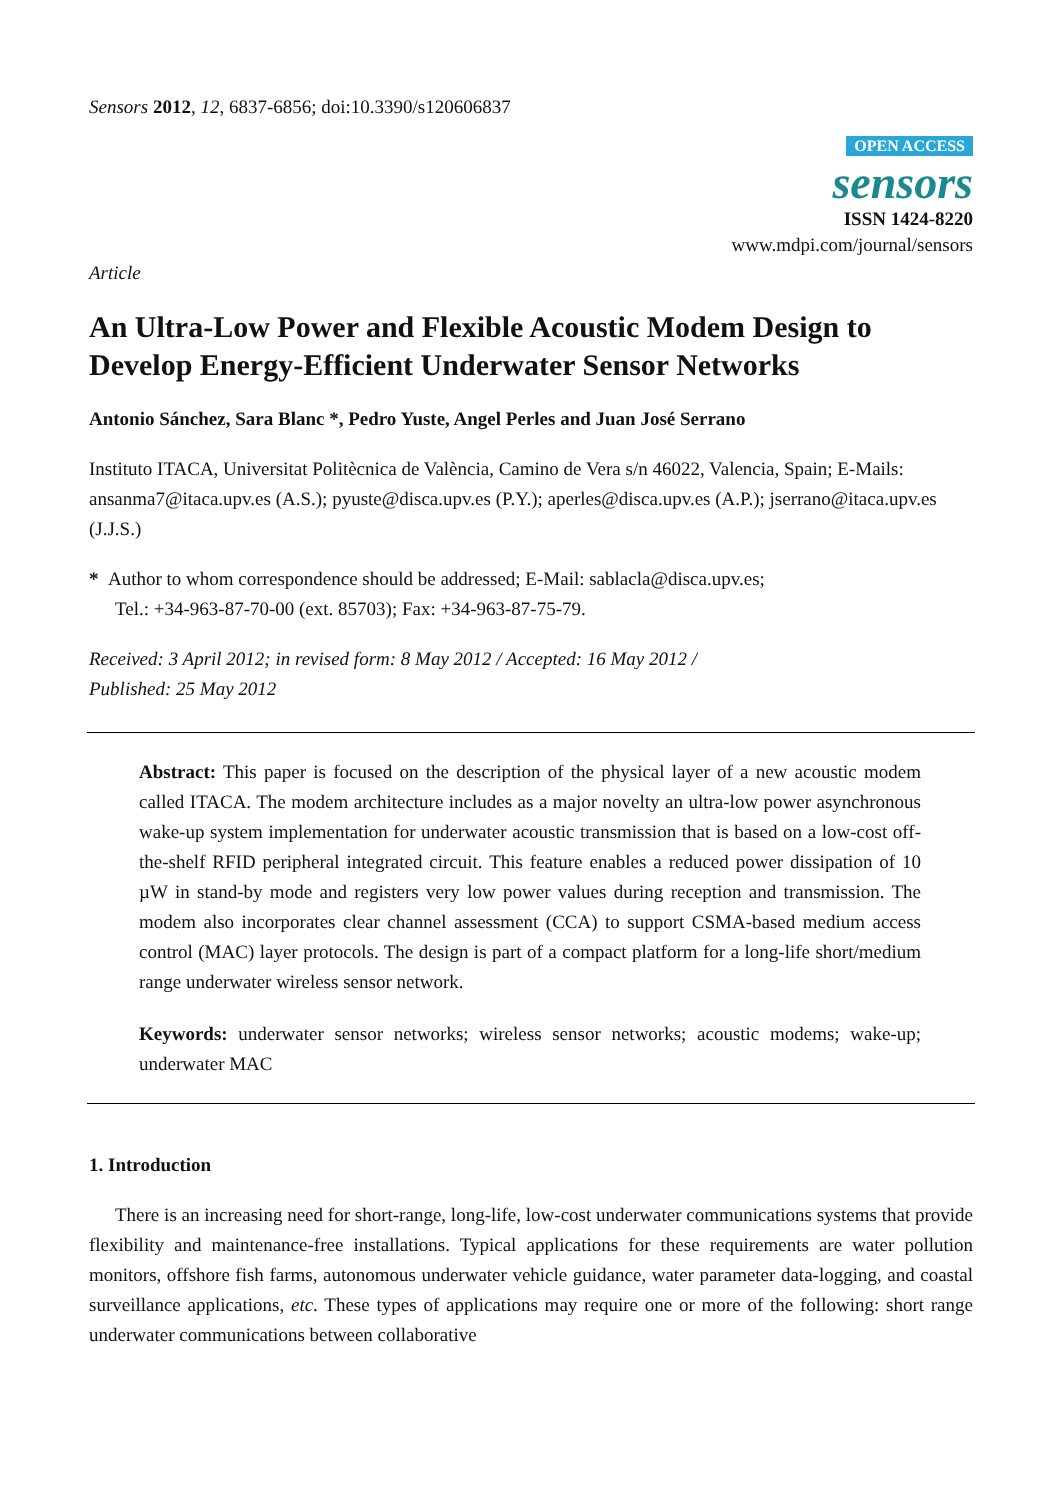Sensors 2012, 12, 6837-6856; doi:10.3390/s120606837
OPEN ACCESS
sensors
ISSN 1424-8220
www.mdpi.com/journal/sensors
Article
An Ultra-Low Power and Flexible Acoustic Modem Design to Develop Energy-Efficient Underwater Sensor Networks
Antonio Sánchez, Sara Blanc *, Pedro Yuste, Angel Perles and Juan José Serrano
Instituto ITACA, Universitat Politècnica de València, Camino de Vera s/n 46022, Valencia, Spain; E-Mails: ansanma7@itaca.upv.es (A.S.); pyuste@disca.upv.es (P.Y.); aperles@disca.upv.es (A.P.); jserrano@itaca.upv.es (J.J.S.)
* Author to whom correspondence should be addressed; E-Mail: sablacla@disca.upv.es;
Tel.: +34-963-87-70-00 (ext. 85703); Fax: +34-963-87-75-79.
Received: 3 April 2012; in revised form: 8 May 2012 / Accepted: 16 May 2012 /
Published: 25 May 2012
Abstract: This paper is focused on the description of the physical layer of a new acoustic modem called ITACA. The modem architecture includes as a major novelty an ultra-low power asynchronous wake-up system implementation for underwater acoustic transmission that is based on a low-cost off-the-shelf RFID peripheral integrated circuit. This feature enables a reduced power dissipation of 10 µW in stand-by mode and registers very low power values during reception and transmission. The modem also incorporates clear channel assessment (CCA) to support CSMA-based medium access control (MAC) layer protocols. The design is part of a compact platform for a long-life short/medium range underwater wireless sensor network.
Keywords: underwater sensor networks; wireless sensor networks; acoustic modems; wake-up; underwater MAC
1. Introduction
There is an increasing need for short-range, long-life, low-cost underwater communications systems that provide flexibility and maintenance-free installations. Typical applications for these requirements are water pollution monitors, offshore fish farms, autonomous underwater vehicle guidance, water parameter data-logging, and coastal surveillance applications, etc. These types of applications may require one or more of the following: short range underwater communications between collaborative